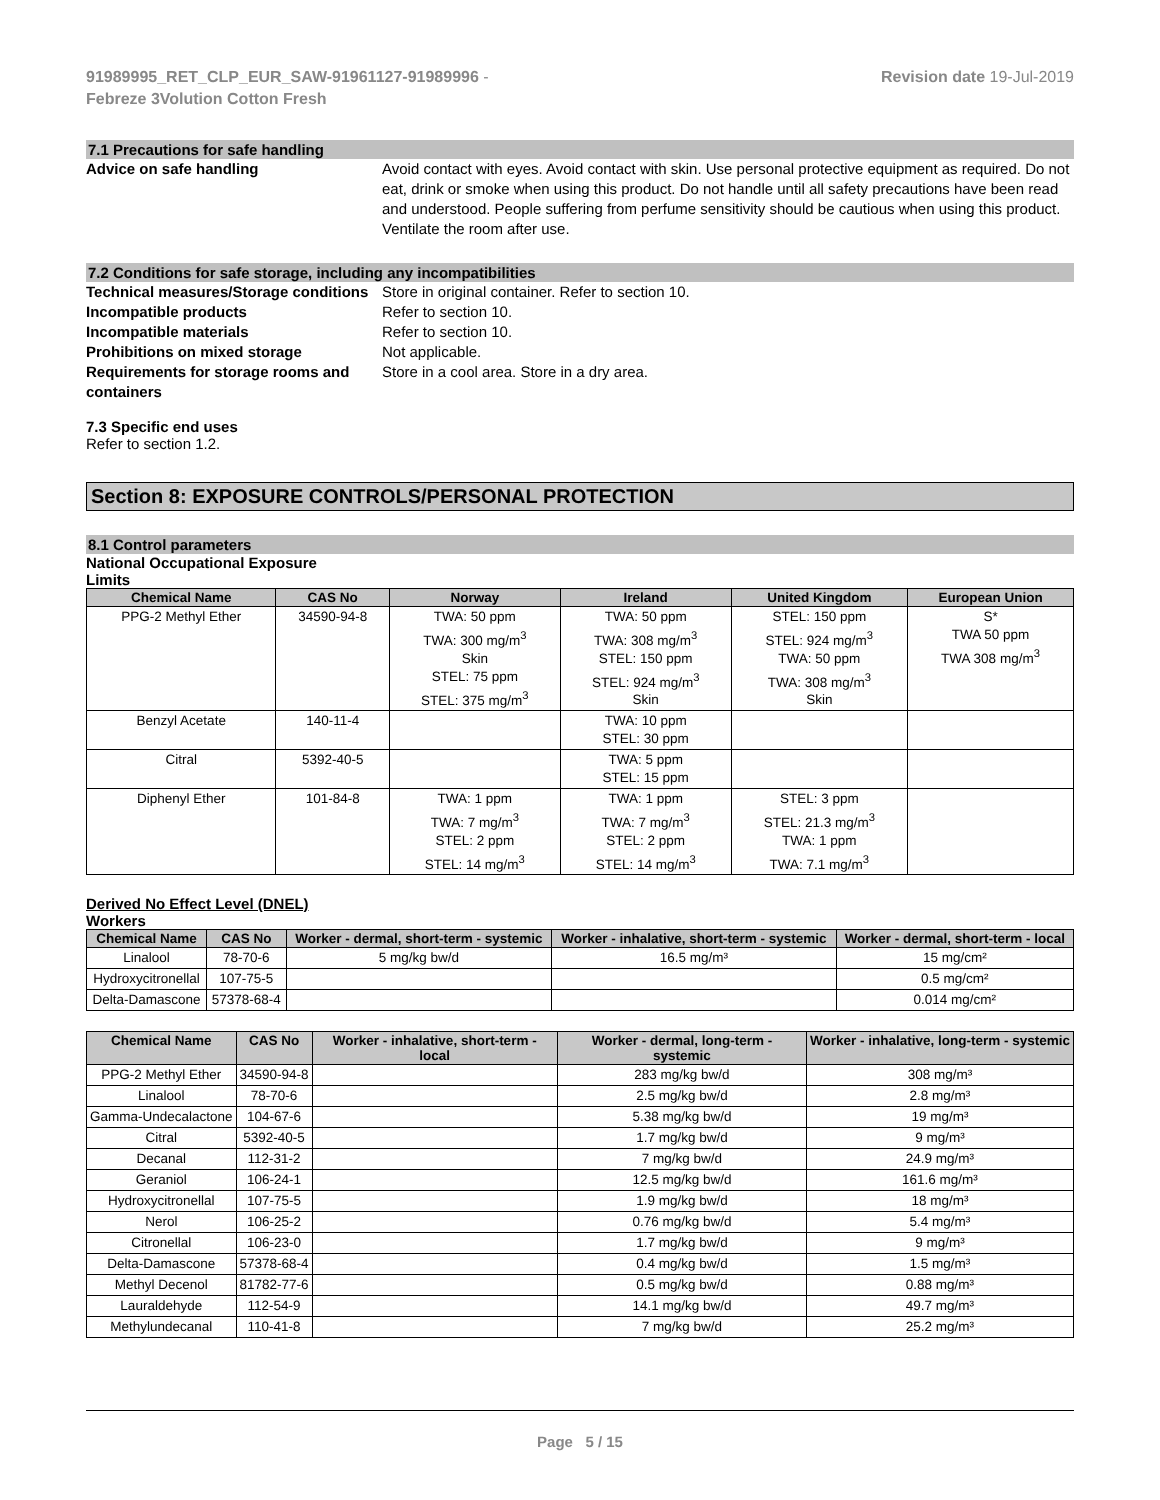91989995_RET_CLP_EUR_SAW-91961127-91989996 -
Febreze 3Volution Cotton Fresh
Revision date 19-Jul-2019
7.1 Precautions for safe handling
Advice on safe handling Avoid contact with eyes. Avoid contact with skin. Use personal protective equipment as required. Do not eat, drink or smoke when using this product. Do not handle until all safety precautions have been read and understood. People suffering from perfume sensitivity should be cautious when using this product. Ventilate the room after use.
7.2 Conditions for safe storage, including any incompatibilities
Technical measures/Storage conditions
Store in original container. Refer to section 10.
Incompatible products Refer to section 10.
Incompatible materials Refer to section 10.
Prohibitions on mixed storage Not applicable.
Requirements for storage rooms and containers
Store in a cool area. Store in a dry area.
7.3 Specific end uses
Refer to section 1.2.
Section 8: EXPOSURE CONTROLS/PERSONAL PROTECTION
8.1 Control parameters
National Occupational Exposure
Limits
| Chemical Name | CAS No | Norway | Ireland | United Kingdom | European Union |
| --- | --- | --- | --- | --- | --- |
| PPG-2 Methyl Ether | 34590-94-8 | TWA: 50 ppm TWA: 300 mg/m<sup>3</sup> Skin STEL: 75 ppm STEL: 375 mg/m<sup>3</sup> | TWA: 50 ppm TWA: 308 mg/m<sup>3</sup> STEL: 150 ppm STEL: 924 mg/m<sup>3</sup> Skin | STEL: 150 ppm STEL: 924 mg/m<sup>3</sup> TWA: 50 ppm TWA: 308 mg/m<sup>3</sup> Skin | S* TWA 50 ppm TWA 308 mg/m<sup>3</sup> |
| Benzyl Acetate | 140-11-4 | | TWA: 10 ppm STEL: 30 ppm | | |
| Citral | 5392-40-5 | | TWA: 5 ppm STEL: 15 ppm | | |
| Diphenyl Ether | 101-84-8 | TWA: 1 ppm TWA: 7 mg/m<sup>3</sup> STEL: 2 ppm STEL: 14 mg/m<sup>3</sup> | TWA: 1 ppm TWA: 7 mg/m<sup>3</sup> STEL: 2 ppm STEL: 14 mg/m<sup>3</sup> | STEL: 3 ppm STEL: 21.3 mg/m<sup>3</sup> TWA: 1 ppm TWA: 7.1 mg/m<sup>3</sup> | |
Derived No Effect Level (DNEL)
Workers
| Chemical Name | CAS No | Worker - dermal, short-term - systemic | Worker - inhalative, short-term - systemic | Worker - dermal, short-term - local |
| --- | --- | --- | --- | --- |
| Linalool | 78-70-6 | 5 mg/kg bw/d | 16.5 mg/m³ | 15 mg/cm² |
| Hydroxycitronellal | 107-75-5 | | | 0.5 mg/cm² |
| Delta-Damascone | 57378-68-4 | | | 0.014 mg/cm² |
| Chemical Name | CAS No | Worker - inhalative, short-term - local | Worker - dermal, long-term - systemic | Worker - inhalative, long-term - systemic |
| --- | --- | --- | --- | --- |
| PPG-2 Methyl Ether | 34590-94-8 | | 283 mg/kg bw/d | 308 mg/m³ |
| Linalool | 78-70-6 | | 2.5 mg/kg bw/d | 2.8 mg/m³ |
| Gamma-Undecalactone | 104-67-6 | | 5.38 mg/kg bw/d | 19 mg/m³ |
| Citral | 5392-40-5 | | 1.7 mg/kg bw/d | 9 mg/m³ |
| Decanal | 112-31-2 | | 7 mg/kg bw/d | 24.9 mg/m³ |
| Geraniol | 106-24-1 | | 12.5 mg/kg bw/d | 161.6 mg/m³ |
| Hydroxycitronellal | 107-75-5 | | 1.9 mg/kg bw/d | 18 mg/m³ |
| Nerol | 106-25-2 | | 0.76 mg/kg bw/d | 5.4 mg/m³ |
| Citronellal | 106-23-0 | | 1.7 mg/kg bw/d | 9 mg/m³ |
| Delta-Damascone | 57378-68-4 | | 0.4 mg/kg bw/d | 1.5 mg/m³ |
| Methyl Decenol | 81782-77-6 | | 0.5 mg/kg bw/d | 0.88 mg/m³ |
| Lauraldehyde | 112-54-9 | | 14.1 mg/kg bw/d | 49.7 mg/m³ |
| Methylundecanal | 110-41-8 | | 7 mg/kg bw/d | 25.2 mg/m³ |
Page 5 / 15